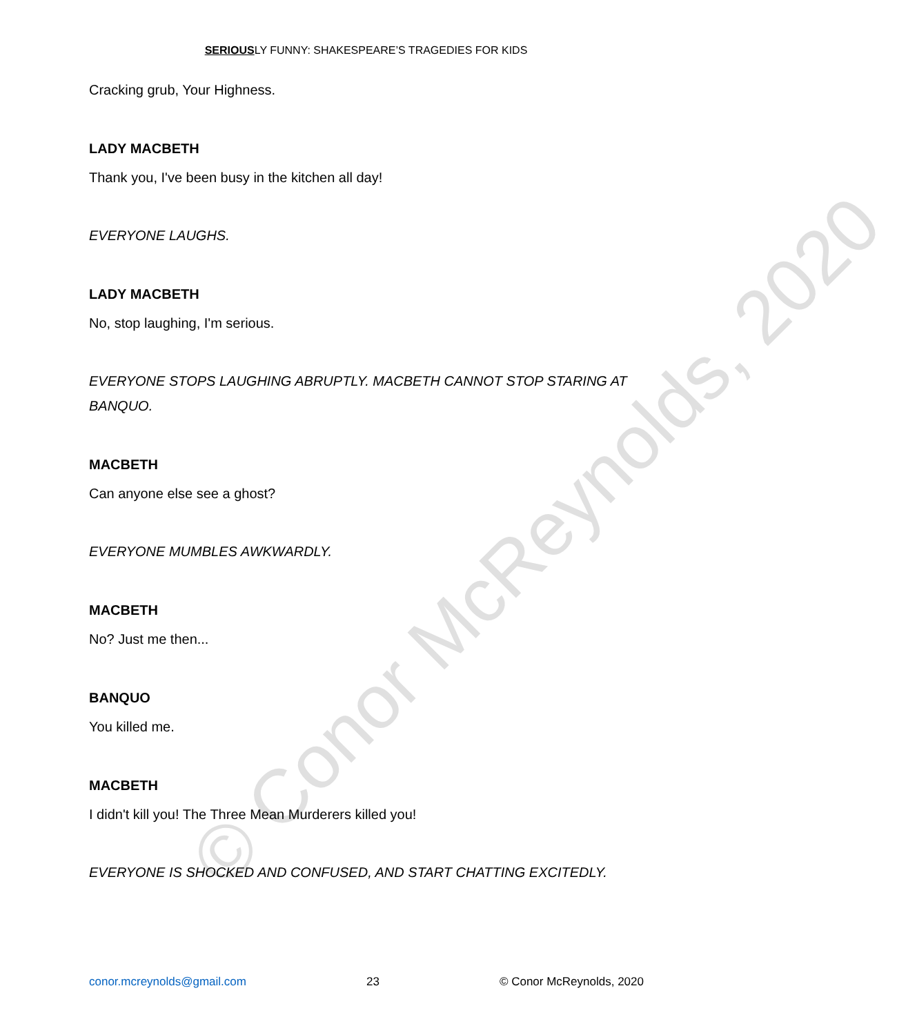© Conor McReynolds, 2020
SERIOUSLY FUNNY: SHAKESPEARE’S TRAGEDIES FOR KIDS
Cracking grub, Your Highness.
LADY MACBETH
Thank you, I've been busy in the kitchen all day!
EVERYONE LAUGHS.
LADY MACBETH
No, stop laughing, I'm serious.
EVERYONE STOPS LAUGHING ABRUPTLY. MACBETH CANNOT STOP STARING AT BANQUO.
MACBETH
Can anyone else see a ghost?
EVERYONE MUMBLES AWKWARDLY.
MACBETH
No? Just me then...
BANQUO
You killed me.
MACBETH
I didn't kill you! The Three Mean Murderers killed you!
EVERYONE IS SHOCKED AND CONFUSED, AND START CHATTING EXCITEDLY.
conor.mcreynolds@gmail.com 23 © Conor McReynolds, 2020